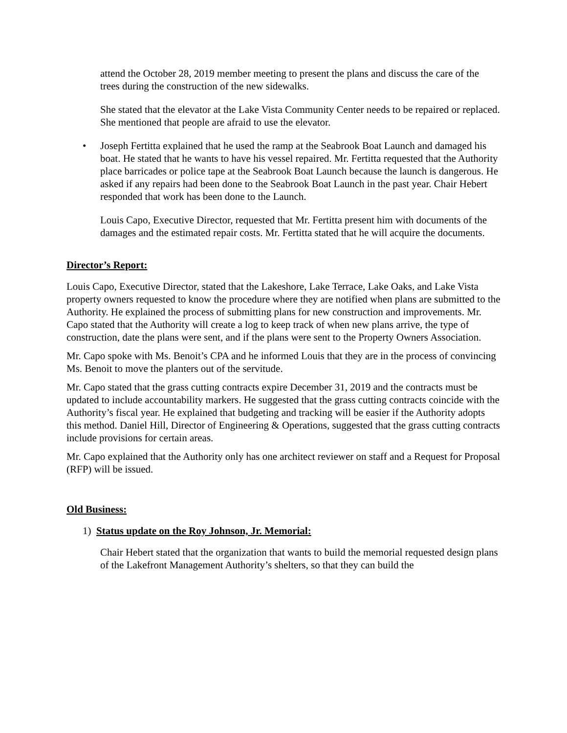attend the October 28, 2019 member meeting to present the plans and discuss the care of the trees during the construction of the new sidewalks.
She stated that the elevator at the Lake Vista Community Center needs to be repaired or replaced. She mentioned that people are afraid to use the elevator.
• Joseph Fertitta explained that he used the ramp at the Seabrook Boat Launch and damaged his boat. He stated that he wants to have his vessel repaired. Mr. Fertitta requested that the Authority place barricades or police tape at the Seabrook Boat Launch because the launch is dangerous. He asked if any repairs had been done to the Seabrook Boat Launch in the past year. Chair Hebert responded that work has been done to the Launch.
Louis Capo, Executive Director, requested that Mr. Fertitta present him with documents of the damages and the estimated repair costs. Mr. Fertitta stated that he will acquire the documents.
Director’s Report:
Louis Capo, Executive Director, stated that the Lakeshore, Lake Terrace, Lake Oaks, and Lake Vista property owners requested to know the procedure where they are notified when plans are submitted to the Authority. He explained the process of submitting plans for new construction and improvements. Mr. Capo stated that the Authority will create a log to keep track of when new plans arrive, the type of construction, date the plans were sent, and if the plans were sent to the Property Owners Association.
Mr. Capo spoke with Ms. Benoit’s CPA and he informed Louis that they are in the process of convincing Ms. Benoit to move the planters out of the servitude.
Mr. Capo stated that the grass cutting contracts expire December 31, 2019 and the contracts must be updated to include accountability markers. He suggested that the grass cutting contracts coincide with the Authority’s fiscal year. He explained that budgeting and tracking will be easier if the Authority adopts this method. Daniel Hill, Director of Engineering & Operations, suggested that the grass cutting contracts include provisions for certain areas.
Mr. Capo explained that the Authority only has one architect reviewer on staff and a Request for Proposal (RFP) will be issued.
Old Business:
1) Status update on the Roy Johnson, Jr. Memorial:
Chair Hebert stated that the organization that wants to build the memorial requested design plans of the Lakefront Management Authority’s shelters, so that they can build the